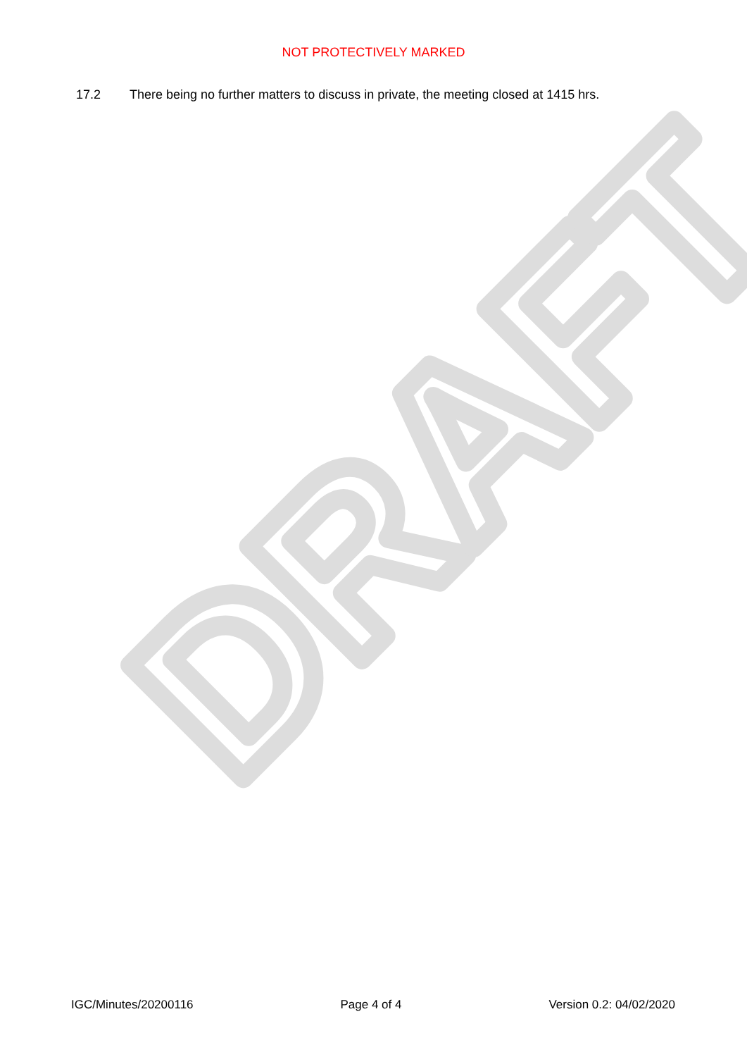DRAFT
NOT PROTECTIVELY MARKED
17.2 There being no further matters to discuss in private, the meeting closed at 1415 hrs.
IGC/Minutes/20200116 Page 4 of 4 Version 0.2: 04/02/2020